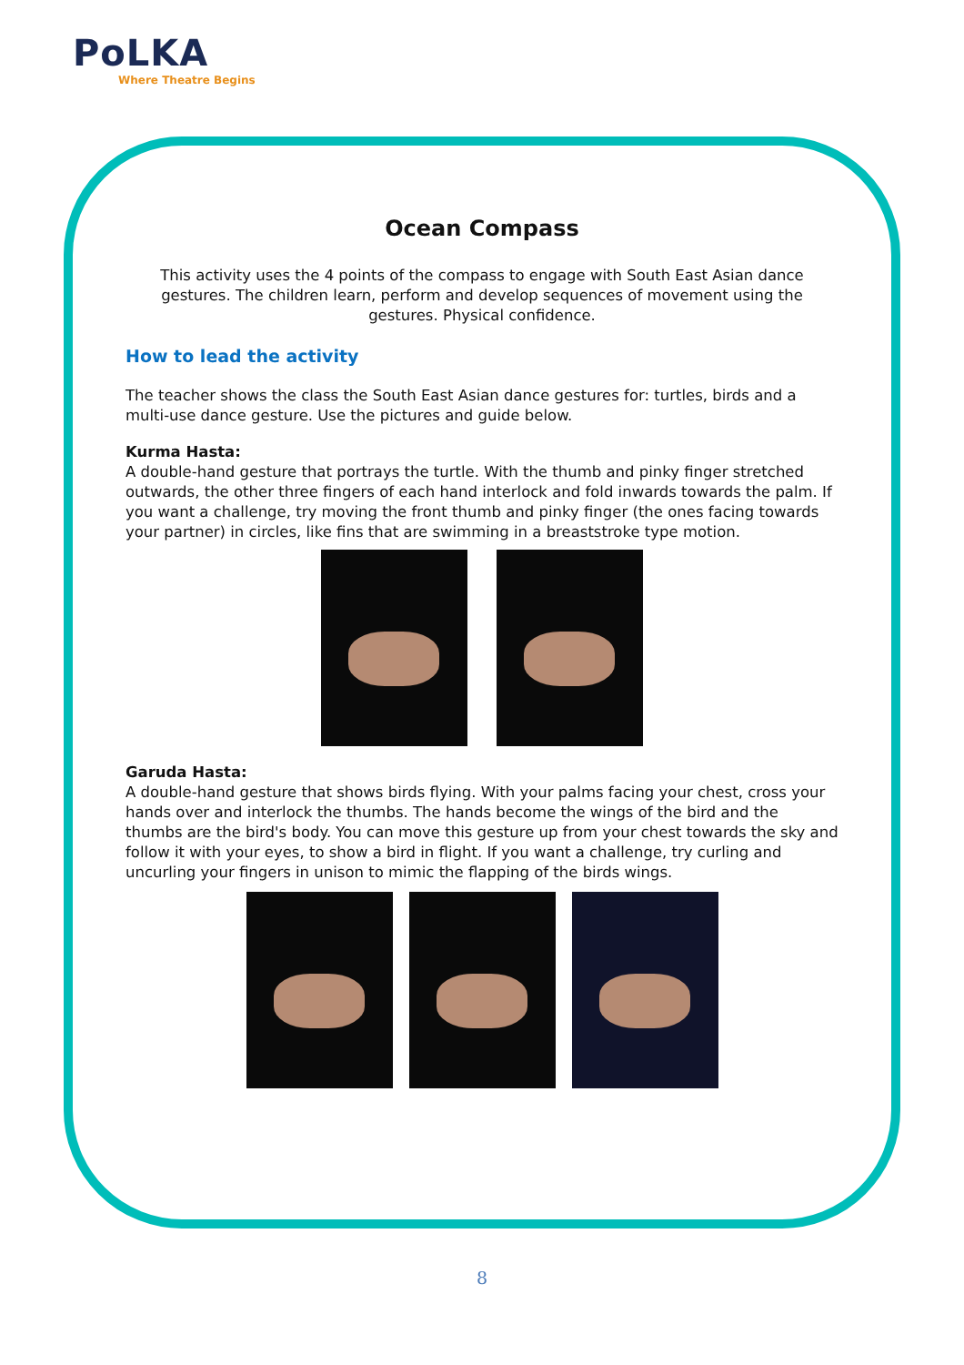PoLKA
Where Theatre Begins
Ocean Compass
This activity uses the 4 points of the compass to engage with South East Asian dance gestures. The children learn, perform and develop sequences of movement using the gestures. Physical confidence.
How to lead the activity
The teacher shows the class the South East Asian dance gestures for: turtles, birds and a multi-use dance gesture. Use the pictures and guide below.
Kurma Hasta:
A double-hand gesture that portrays the turtle. With the thumb and pinky finger stretched outwards, the other three fingers of each hand interlock and fold inwards towards the palm. If you want a challenge, try moving the front thumb and pinky finger (the ones facing towards your partner) in circles, like fins that are swimming in a breaststroke type motion.
Garuda Hasta:
A double-hand gesture that shows birds flying. With your palms facing your chest, cross your hands over and interlock the thumbs. The hands become the wings of the bird and the thumbs are the bird's body. You can move this gesture up from your chest towards the sky and follow it with your eyes, to show a bird in flight. If you want a challenge, try curling and uncurling your fingers in unison to mimic the flapping of the birds wings.
8